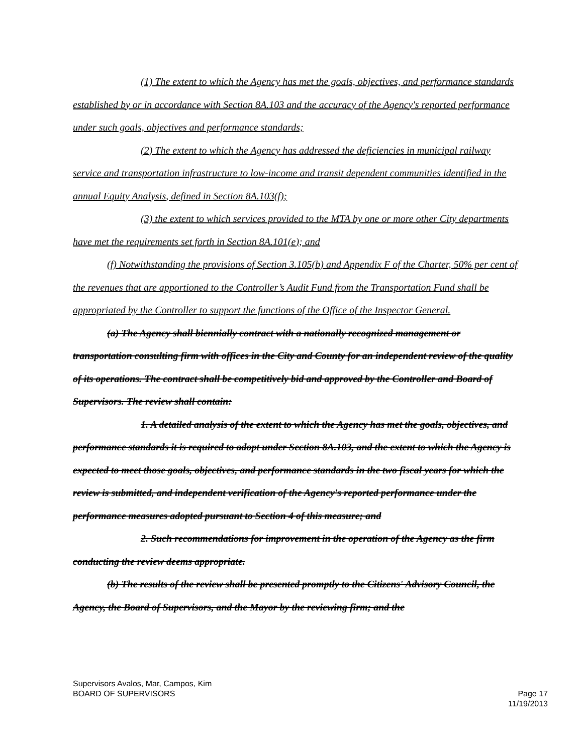(1) The extent to which the Agency has met the goals, objectives, and performance standards established by or in accordance with Section 8A.103 and the accuracy of the Agency's reported performance under such goals, objectives and performance standards;
(2) The extent to which the Agency has addressed the deficiencies in municipal railway service and transportation infrastructure to low-income and transit dependent communities identified in the annual Equity Analysis, defined in Section 8A.103(f);
(3) the extent to which services provided to the MTA by one or more other City departments have met the requirements set forth in Section 8A.101(e); and
(f) Notwithstanding the provisions of Section 3.105(b) and Appendix F of the Charter, 50% per cent of the revenues that are apportioned to the Controller’s Audit Fund from the Transportation Fund shall be appropriated by the Controller to support the functions of the Office of the Inspector General.
(a) The Agency shall biennially contract with a nationally recognized management or transportation consulting firm with offices in the City and County for an independent review of the quality of its operations. The contract shall be competitively bid and approved by the Controller and Board of Supervisors. The review shall contain:
1. A detailed analysis of the extent to which the Agency has met the goals, objectives, and performance standards it is required to adopt under Section 8A.103, and the extent to which the Agency is expected to meet those goals, objectives, and performance standards in the two fiscal years for which the review is submitted, and independent verification of the Agency's reported performance under the performance measures adopted pursuant to Section 4 of this measure; and
2. Such recommendations for improvement in the operation of the Agency as the firm conducting the review deems appropriate.
(b) The results of the review shall be presented promptly to the Citizens' Advisory Council, the Agency, the Board of Supervisors, and the Mayor by the reviewing firm; and the
Supervisors Avalos, Mar, Campos, Kim
BOARD OF SUPERVISORS Page 17
11/19/2013